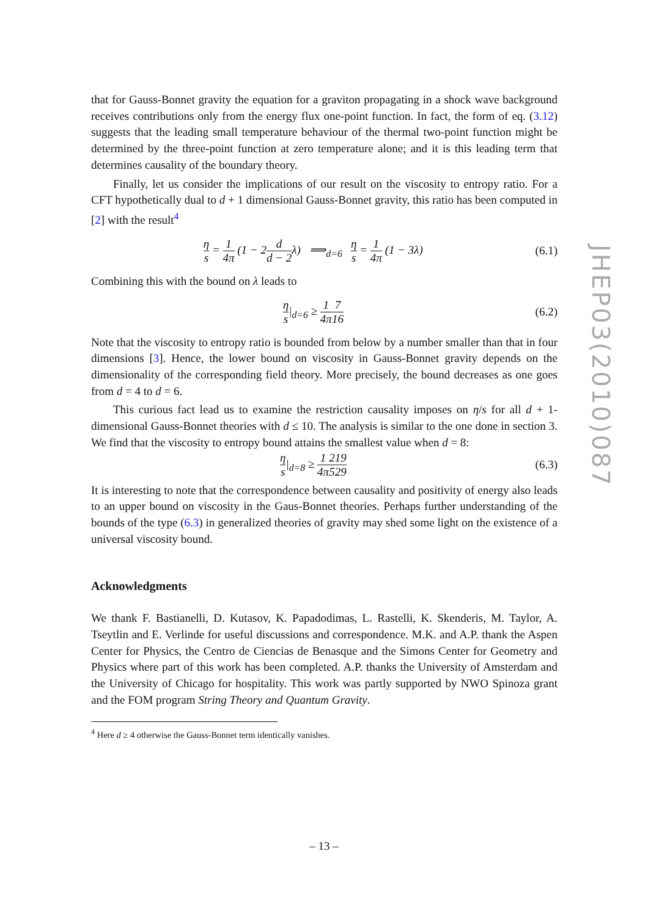JHEP03(2010)087
that for Gauss-Bonnet gravity the equation for a graviton propagating in a shock wave background receives contributions only from the energy flux one-point function. In fact, the form of eq. (3.12) suggests that the leading small temperature behaviour of the thermal two-point function might be determined by the three-point function at zero temperature alone; and it is this leading term that determines causality of the boundary theory.
Finally, let us consider the implications of our result on the viscosity to entropy ratio. For a CFT hypothetically dual to d + 1 dimensional Gauss-Bonnet gravity, this ratio has been computed in [2] with the result<sup>4</sup>
η s = 1 4π (1 − 2d d − 2λ) ⟹<sub>d=6</sub> η s = 1 4π (1 − 3λ) (6.1)
Combining this with the bound on λ leads to
η s|<sub>d=6</sub> ≥ 1 4π 7 16 (6.2)
Note that the viscosity to entropy ratio is bounded from below by a number smaller than that in four dimensions [3]. Hence, the lower bound on viscosity in Gauss-Bonnet gravity depends on the dimensionality of the corresponding field theory. More precisely, the bound decreases as one goes from d = 4 to d = 6.
This curious fact lead us to examine the restriction causality imposes on η/s for all d + 1-dimensional Gauss-Bonnet theories with d ≤ 10. The analysis is similar to the one done in section 3. We find that the viscosity to entropy bound attains the smallest value when d = 8:
η s|<sub>d=8</sub> ≥ 1 4π 219 529 (6.3)
It is interesting to note that the correspondence between causality and positivity of energy also leads to an upper bound on viscosity in the Gaus-Bonnet theories. Perhaps further understanding of the bounds of the type (6.3) in generalized theories of gravity may shed some light on the existence of a universal viscosity bound.
Acknowledgments
We thank F. Bastianelli, D. Kutasov, K. Papadodimas, L. Rastelli, K. Skenderis, M. Taylor, A. Tseytlin and E. Verlinde for useful discussions and correspondence. M.K. and A.P. thank the Aspen Center for Physics, the Centro de Ciencias de Benasque and the Simons Center for Geometry and Physics where part of this work has been completed. A.P. thanks the University of Amsterdam and the University of Chicago for hospitality. This work was partly supported by NWO Spinoza grant and the FOM program String Theory and Quantum Gravity.
<sup>4</sup> Here d ≥ 4 otherwise the Gauss-Bonnet term identically vanishes.
– 13 –